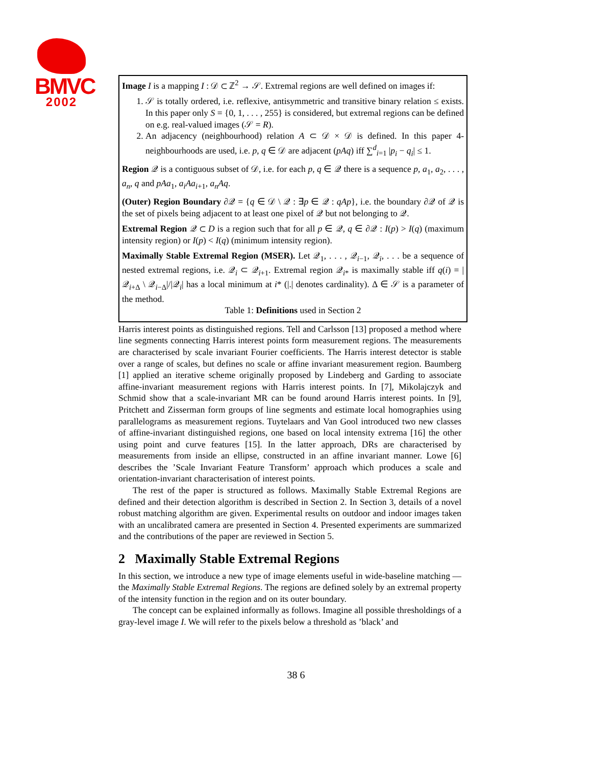BMVC
2002
Image I is a mapping I : 𝒟 ⊂ ℤ<sup>2</sup> → 𝒮. Extremal regions are well defined on images if:
1. 𝒮 is totally ordered, i.e. reflexive, antisymmetric and transitive binary relation ≤ exists. In this paper only S = {0, 1, . . . , 255} is considered, but extremal regions can be defined on e.g. real-valued images (𝒮 = R).
2. An adjacency (neighbourhood) relation A ⊂ 𝒟 × 𝒟 is defined. In this paper 4-neighbourhoods are used, i.e. p, q ∈ 𝒟 are adjacent (pAq) iff ∑<sup>d</sup><sub>i=1</sub> |p<sub>i</sub> − q<sub>i</sub>| ≤ 1.
Region 𝒬 is a contiguous subset of 𝒟, i.e. for each p, q ∈ 𝒬 there is a sequence p, a<sub>1</sub>, a<sub>2</sub>, . . . , a<sub>n</sub>, q and pAa<sub>1</sub>, a<sub>i</sub>Aa<sub>i+1</sub>, a<sub>n</sub>Aq.
(Outer) Region Boundary ∂𝒬 = {q ∈ 𝒟 \ 𝒬 : ∃p ∈ 𝒬 : qAp}, i.e. the boundary ∂𝒬 of 𝒬 is the set of pixels being adjacent to at least one pixel of 𝒬 but not belonging to 𝒬.
Extremal Region 𝒬 ⊂ D is a region such that for all p ∈ 𝒬, q ∈ ∂𝒬 : I(p) > I(q) (maximum intensity region) or I(p) < I(q) (minimum intensity region).
Maximally Stable Extremal Region (MSER). Let 𝒬<sub>1</sub>, . . . , 𝒬<sub>i−1</sub>, 𝒬<sub>i</sub>, . . . be a sequence of nested extremal regions, i.e. 𝒬<sub>i</sub> ⊂ 𝒬<sub>i+1</sub>. Extremal region 𝒬<sub>i*</sub> is maximally stable iff q(i) = |𝒬<sub>i+Δ</sub> \ 𝒬<sub>i−Δ</sub>|/|𝒬<sub>i</sub>| has a local minimum at i* (|.| denotes cardinality). Δ ∈ 𝒮 is a parameter of the method.
Table 1: Definitions used in Section 2
Harris interest points as distinguished regions. Tell and Carlsson [13] proposed a method where line segments connecting Harris interest points form measurement regions. The measurements are characterised by scale invariant Fourier coefficients. The Harris interest detector is stable over a range of scales, but defines no scale or affine invariant measurement region. Baumberg [1] applied an iterative scheme originally proposed by Lindeberg and Garding to associate affine-invariant measurement regions with Harris interest points. In [7], Mikolajczyk and Schmid show that a scale-invariant MR can be found around Harris interest points. In [9], Pritchett and Zisserman form groups of line segments and estimate local homographies using parallelograms as measurement regions. Tuytelaars and Van Gool introduced two new classes of affine-invariant distinguished regions, one based on local intensity extrema [16] the other using point and curve features [15]. In the latter approach, DRs are characterised by measurements from inside an ellipse, constructed in an affine invariant manner. Lowe [6] describes the ’Scale Invariant Feature Transform’ approach which produces a scale and orientation-invariant characterisation of interest points.
The rest of the paper is structured as follows. Maximally Stable Extremal Regions are defined and their detection algorithm is described in Section 2. In Section 3, details of a novel robust matching algorithm are given. Experimental results on outdoor and indoor images taken with an uncalibrated camera are presented in Section 4. Presented experiments are summarized and the contributions of the paper are reviewed in Section 5.
2 Maximally Stable Extremal Regions
In this section, we introduce a new type of image elements useful in wide-baseline matching — the Maximally Stable Extremal Regions. The regions are defined solely by an extremal property of the intensity function in the region and on its outer boundary.
The concept can be explained informally as follows. Imagine all possible thresholdings of a gray-level image I. We will refer to the pixels below a threshold as ’black’ and
38 6